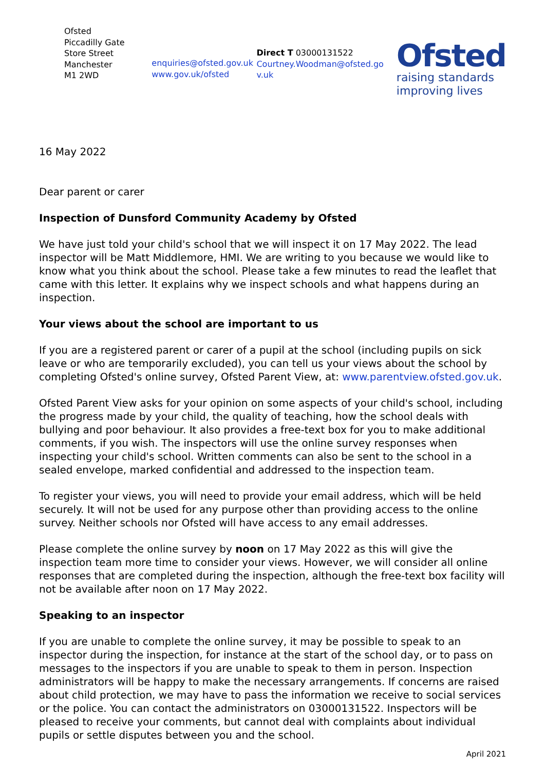Ofsted
Piccadilly Gate
Store Street
Manchester
M1 2WD
enquiries@ofsted.gov.uk
www.gov.uk/ofsted
Direct T 03000131522
Courtney.Woodman@ofsted.go
v.uk
Ofsted
raising standards
improving lives
16 May 2022
Dear parent or carer
Inspection of Dunsford Community Academy by Ofsted
We have just told your child's school that we will inspect it on 17 May 2022. The lead inspector will be Matt Middlemore, HMI. We are writing to you because we would like to know what you think about the school. Please take a few minutes to read the leaflet that came with this letter. It explains why we inspect schools and what happens during an inspection.
Your views about the school are important to us
If you are a registered parent or carer of a pupil at the school (including pupils on sick leave or who are temporarily excluded), you can tell us your views about the school by completing Ofsted's online survey, Ofsted Parent View, at: www.parentview.ofsted.gov.uk.
Ofsted Parent View asks for your opinion on some aspects of your child's school, including the progress made by your child, the quality of teaching, how the school deals with bullying and poor behaviour. It also provides a free-text box for you to make additional comments, if you wish. The inspectors will use the online survey responses when inspecting your child's school. Written comments can also be sent to the school in a sealed envelope, marked confidential and addressed to the inspection team.
To register your views, you will need to provide your email address, which will be held securely. It will not be used for any purpose other than providing access to the online survey. Neither schools nor Ofsted will have access to any email addresses.
Please complete the online survey by noon on 17 May 2022 as this will give the inspection team more time to consider your views. However, we will consider all online responses that are completed during the inspection, although the free-text box facility will not be available after noon on 17 May 2022.
Speaking to an inspector
If you are unable to complete the online survey, it may be possible to speak to an inspector during the inspection, for instance at the start of the school day, or to pass on messages to the inspectors if you are unable to speak to them in person. Inspection administrators will be happy to make the necessary arrangements. If concerns are raised about child protection, we may have to pass the information we receive to social services or the police. You can contact the administrators on 03000131522. Inspectors will be pleased to receive your comments, but cannot deal with complaints about individual pupils or settle disputes between you and the school.
April 2021